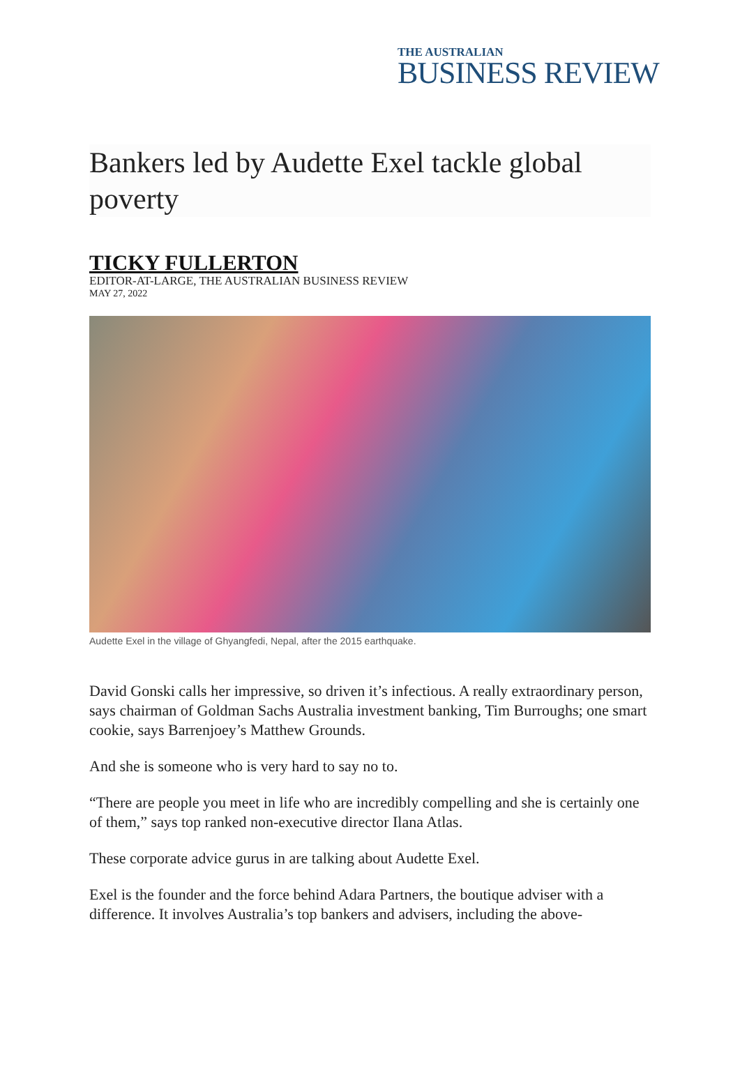THE AUSTRALIAN
BUSINESS REVIEW
Bankers led by Audette Exel tackle global poverty
TICKY FULLERTON
EDITOR-AT-LARGE, THE AUSTRALIAN BUSINESS REVIEW
MAY 27, 2022
Audette Exel in the village of Ghyangfedi, Nepal, after the 2015 earthquake.
David Gonski calls her impressive, so driven it’s infectious. A really extraordinary person, says chairman of Goldman Sachs Australia investment banking, Tim Burroughs; one smart cookie, says Barrenjoey’s Matthew Grounds.
And she is someone who is very hard to say no to.
“There are people you meet in life who are incredibly compelling and she is certainly one of them,” says top ranked non-executive director Ilana Atlas.
These corporate advice gurus in are talking about Audette Exel.
Exel is the founder and the force behind Adara Partners, the boutique adviser with a difference. It involves Australia’s top bankers and advisers, including the above-